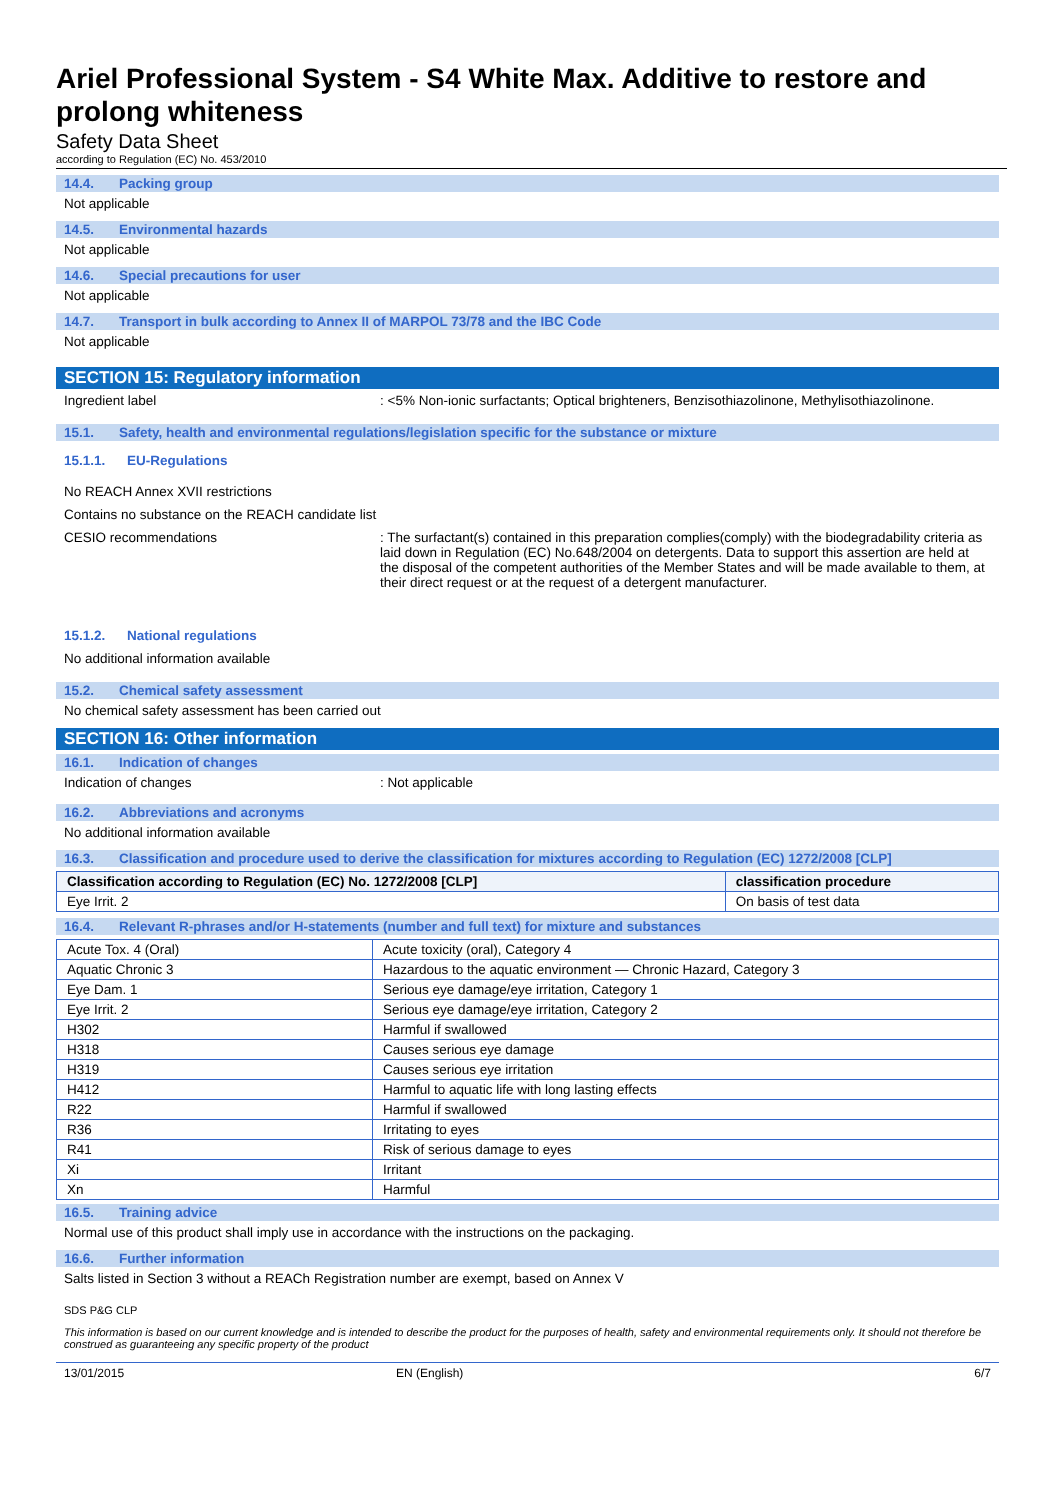Ariel Professional System - S4 White Max. Additive to restore and prolong whiteness
Safety Data Sheet
according to Regulation (EC) No. 453/2010
14.4. Packing group
Not applicable
14.5. Environmental hazards
Not applicable
14.6. Special precautions for user
Not applicable
14.7. Transport in bulk according to Annex II of MARPOL 73/78 and the IBC Code
Not applicable
SECTION 15: Regulatory information
Ingredient label : <5% Non-ionic surfactants; Optical brighteners, Benzisothiazolinone, Methylisothiazolinone.
15.1. Safety, health and environmental regulations/legislation specific for the substance or mixture
15.1.1. EU-Regulations
No REACH Annex XVII restrictions
Contains no substance on the REACH candidate list
CESIO recommendations : The surfactant(s) contained in this preparation complies(comply) with the biodegradability criteria as laid down in Regulation (EC) No.648/2004 on detergents. Data to support this assertion are held at the disposal of the competent authorities of the Member States and will be made available to them, at their direct request or at the request of a detergent manufacturer.
15.1.2. National regulations
No additional information available
15.2. Chemical safety assessment
No chemical safety assessment has been carried out
SECTION 16: Other information
16.1. Indication of changes
Indication of changes : Not applicable
16.2. Abbreviations and acronyms
No additional information available
16.3. Classification and procedure used to derive the classification for mixtures according to Regulation (EC) 1272/2008 [CLP]
| Classification according to Regulation (EC) No. 1272/2008 [CLP] | classification procedure |
| --- | --- |
| Eye Irrit. 2 | On basis of test data |
16.4. Relevant R-phrases and/or H-statements (number and full text) for mixture and substances
| Acute Tox. 4 (Oral) | Acute toxicity (oral), Category 4 |
| Aquatic Chronic 3 | Hazardous to the aquatic environment — Chronic Hazard, Category 3 |
| Eye Dam. 1 | Serious eye damage/eye irritation, Category 1 |
| Eye Irrit. 2 | Serious eye damage/eye irritation, Category 2 |
| H302 | Harmful if swallowed |
| H318 | Causes serious eye damage |
| H319 | Causes serious eye irritation |
| H412 | Harmful to aquatic life with long lasting effects |
| R22 | Harmful if swallowed |
| R36 | Irritating to eyes |
| R41 | Risk of serious damage to eyes |
| Xi | Irritant |
| Xn | Harmful |
16.5. Training advice
Normal use of this product shall imply use in accordance with the instructions on the packaging.
16.6. Further information
Salts listed in Section 3 without a REACh Registration number are exempt, based on Annex V
SDS P&G CLP
This information is based on our current knowledge and is intended to describe the product for the purposes of health, safety and environmental requirements only. It should not therefore be construed as guaranteeing any specific property of the product
13/01/2015 EN (English) 6/7